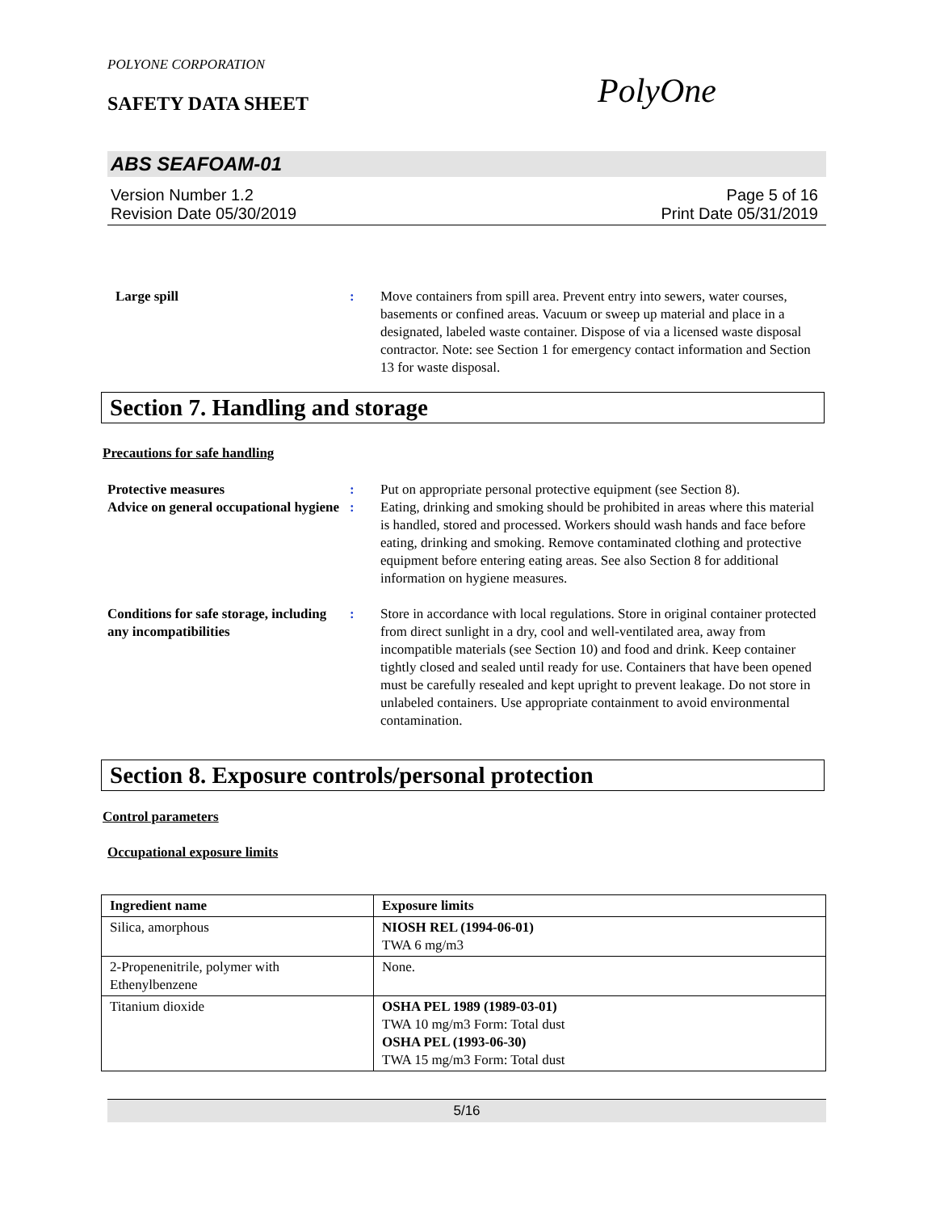POLYONE CORPORATION
SAFETY DATA SHEET PolyOne
ABS SEAFOAM-01
Version Number 1.2
Revision Date 05/30/2019
Page 5 of 16
Print Date 05/31/2019
Large spill : Move containers from spill area. Prevent entry into sewers, water courses, basements or confined areas. Vacuum or sweep up material and place in a designated, labeled waste container. Dispose of via a licensed waste disposal contractor. Note: see Section 1 for emergency contact information and Section 13 for waste disposal.
Section 7. Handling and storage
Precautions for safe handling
Protective measures : Put on appropriate personal protective equipment (see Section 8).
Advice on general occupational hygiene
: Eating, drinking and smoking should be prohibited in areas where this material is handled, stored and processed. Workers should wash hands and face before eating, drinking and smoking. Remove contaminated clothing and protective equipment before entering eating areas. See also Section 8 for additional information on hygiene measures.
Conditions for safe storage, including any incompatibilities
: Store in accordance with local regulations. Store in original container protected from direct sunlight in a dry, cool and well-ventilated area, away from incompatible materials (see Section 10) and food and drink. Keep container tightly closed and sealed until ready for use. Containers that have been opened must be carefully resealed and kept upright to prevent leakage. Do not store in unlabeled containers. Use appropriate containment to avoid environmental contamination.
Section 8. Exposure controls/personal protection
Control parameters
Occupational exposure limits
| Ingredient name | Exposure limits |
| --- | --- |
| Silica, amorphous | NIOSH REL (1994-06-01) TWA 6 mg/m3 |
| 2-Propenenitrile, polymer with Ethenylbenzene | None. |
| Titanium dioxide | OSHA PEL 1989 (1989-03-01) TWA 10 mg/m3 Form: Total dust OSHA PEL (1993-06-30) TWA 15 mg/m3 Form: Total dust |
5/16